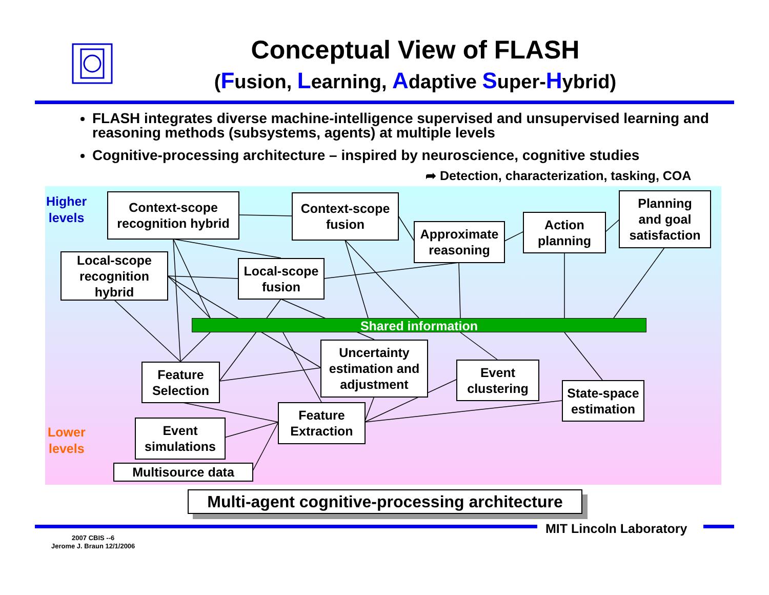Conceptual View of FLASH
(Fusion, Learning, Adaptive Super-Hybrid)
FLASH integrates diverse machine-intelligence supervised and unsupervised learning and reasoning methods (subsystems, agents) at multiple levels
Cognitive-processing architecture – inspired by neuroscience, cognitive studies
➦ Detection, characterization, tasking, COA
Higher
levels
Lower
levels
Context-scope
recognition hybrid
Context-scope
fusion
Approximate
reasoning
Action
planning
Planning
and goal
satisfaction
Local-scope
recognition
hybrid
Local-scope
fusion
Shared information
Uncertainty
estimation and
adjustment
Feature
Selection
Event
clustering
State-space
estimation
Feature
Extraction
Event
simulations
Multisource data
Multi-agent cognitive-processing architecture
MIT Lincoln Laboratory
2007 CBIS --6
Jerome J. Braun 12/1/2006